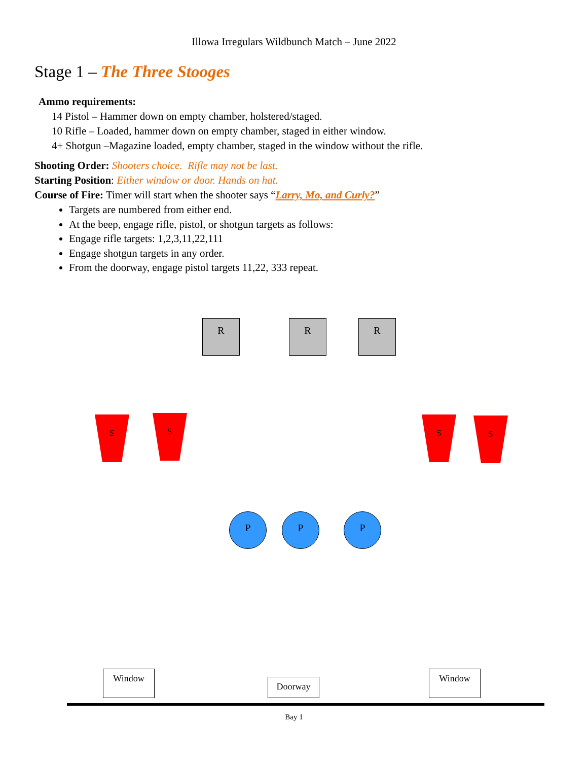Illowa Irregulars Wildbunch Match – June 2022
Stage 1 – The Three Stooges
Ammo requirements:
14 Pistol – Hammer down on empty chamber, holstered/staged.
10 Rifle – Loaded, hammer down on empty chamber, staged in either window.
4+ Shotgun –Magazine loaded, empty chamber, staged in the window without the rifle.
Shooting Order: Shooters choice. Rifle may not be last.
Starting Position: Either window or door. Hands on hat.
Course of Fire: Timer will start when the shooter says “Larry, Mo, and Curly?”
Targets are numbered from either end.
At the beep, engage rifle, pistol, or shotgun targets as follows:
Engage rifle targets: 1,2,3,11,22,111
Engage shotgun targets in any order.
From the doorway, engage pistol targets 11,22, 333 repeat.
R R R
S S S S
P P P
Window
Doorway
Window
Bay 1